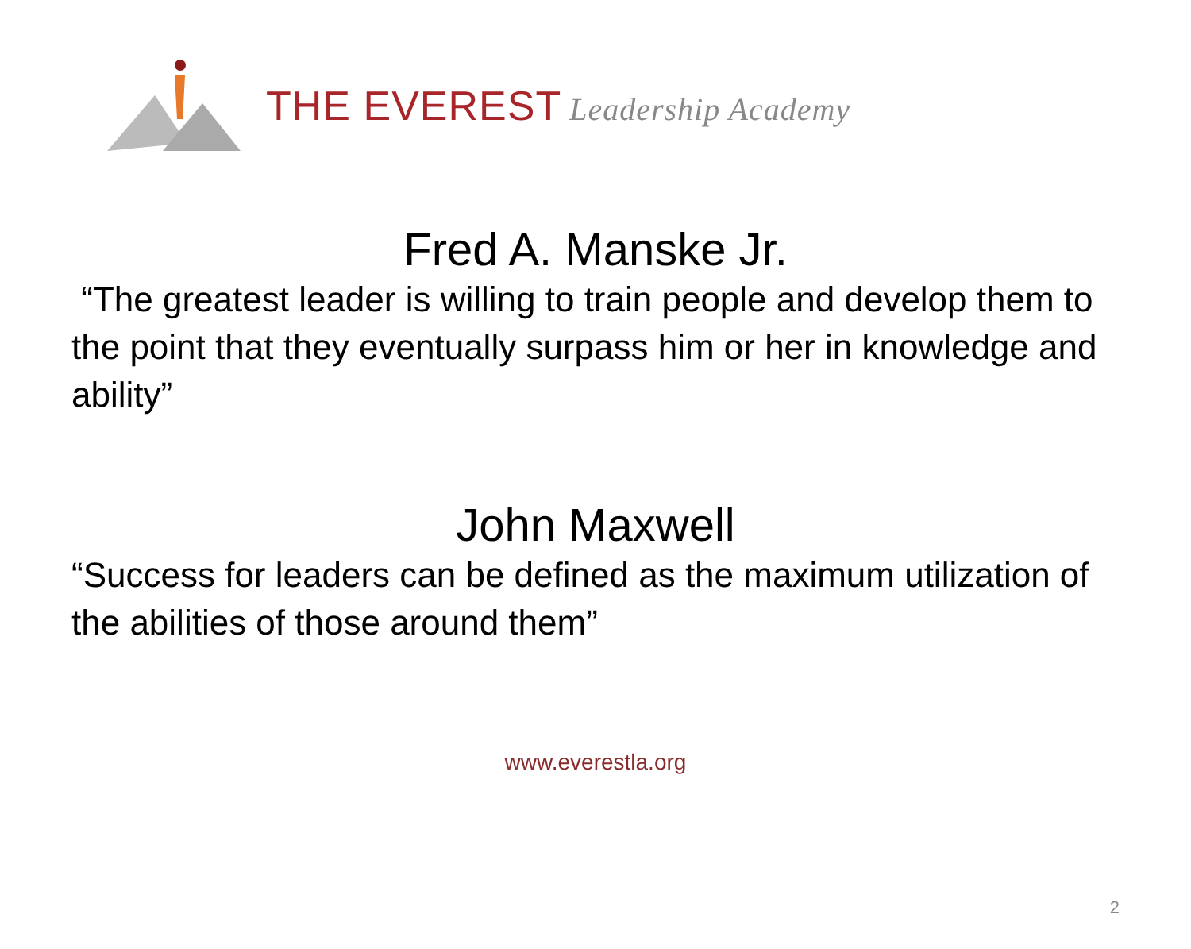THE EVEREST Leadership Academy
Fred A. Manske Jr.
“The greatest leader is willing to train people and develop them to the point that they eventually surpass him or her in knowledge and ability”
John Maxwell
“Success for leaders can be defined as the maximum utilization of the abilities of those around them”
www.everestla.org
2